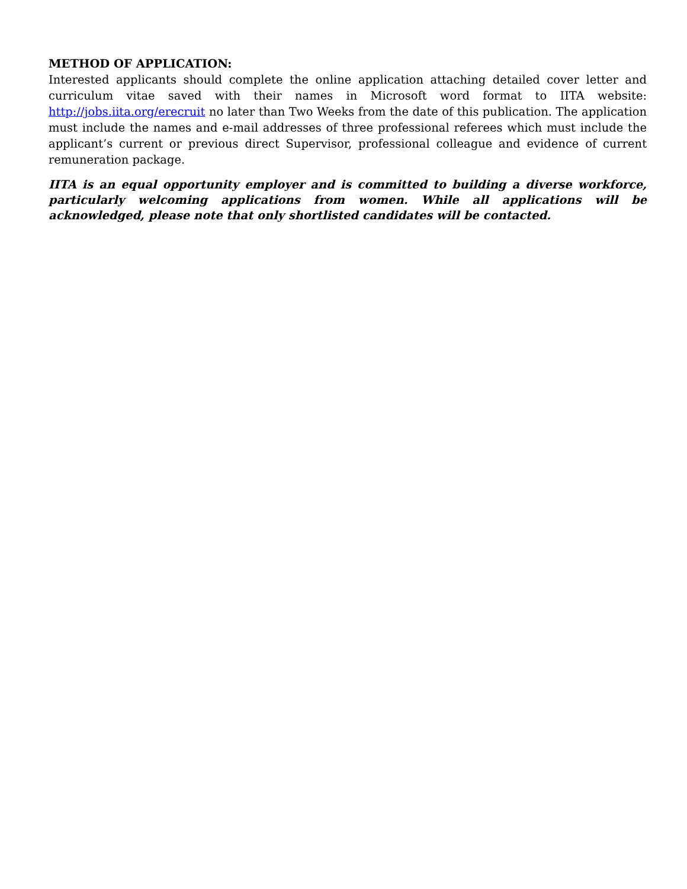METHOD OF APPLICATION:
Interested applicants should complete the online application attaching detailed cover letter and curriculum vitae saved with their names in Microsoft word format to IITA website: http://jobs.iita.org/erecruit no later than Two Weeks from the date of this publication. The application must include the names and e-mail addresses of three professional referees which must include the applicant’s current or previous direct Supervisor, professional colleague and evidence of current remuneration package.
IITA is an equal opportunity employer and is committed to building a diverse workforce, particularly welcoming applications from women. While all applications will be acknowledged, please note that only shortlisted candidates will be contacted.